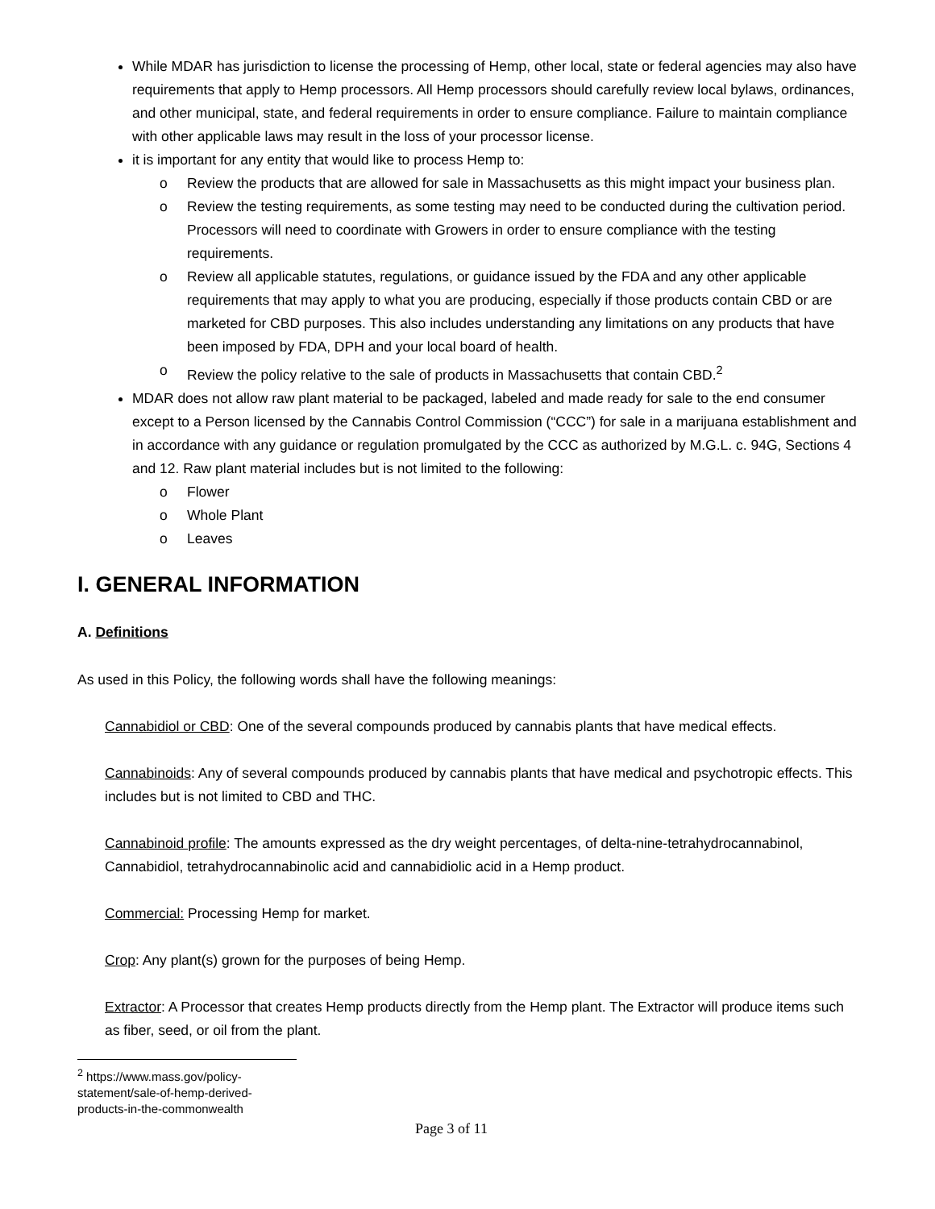While MDAR has jurisdiction to license the processing of Hemp, other local, state or federal agencies may also have requirements that apply to Hemp processors. All Hemp processors should carefully review local bylaws, ordinances, and other municipal, state, and federal requirements in order to ensure compliance. Failure to maintain compliance with other applicable laws may result in the loss of your processor license.
it is important for any entity that would like to process Hemp to:
o Review the products that are allowed for sale in Massachusetts as this might impact your business plan.
o Review the testing requirements, as some testing may need to be conducted during the cultivation period. Processors will need to coordinate with Growers in order to ensure compliance with the testing requirements.
o Review all applicable statutes, regulations, or guidance issued by the FDA and any other applicable requirements that may apply to what you are producing, especially if those products contain CBD or are marketed for CBD purposes. This also includes understanding any limitations on any products that have been imposed by FDA, DPH and your local board of health.
o Review the policy relative to the sale of products in Massachusetts that contain CBD.<sup>2</sup>
MDAR does not allow raw plant material to be packaged, labeled and made ready for sale to the end consumer except to a Person licensed by the Cannabis Control Commission (“CCC”) for sale in a marijuana establishment and in accordance with any guidance or regulation promulgated by the CCC as authorized by M.G.L. c. 94G, Sections 4 and 12. Raw plant material includes but is not limited to the following:
o Flower
o Whole Plant
o Leaves
I. GENERAL INFORMATION
A. Definitions
As used in this Policy, the following words shall have the following meanings:
Cannabidiol or CBD: One of the several compounds produced by cannabis plants that have medical effects.
Cannabinoids: Any of several compounds produced by cannabis plants that have medical and psychotropic effects. This includes but is not limited to CBD and THC.
Cannabinoid profile: The amounts expressed as the dry weight percentages, of delta-nine-tetrahydrocannabinol, Cannabidiol, tetrahydrocannabinolic acid and cannabidiolic acid in a Hemp product.
Commercial: Processing Hemp for market.
Crop: Any plant(s) grown for the purposes of being Hemp.
Extractor: A Processor that creates Hemp products directly from the Hemp plant. The Extractor will produce items such as fiber, seed, or oil from the plant.
<sup>2</sup> https://www.mass.gov/policy-statement/sale-of-hemp-derived-products-in-the-commonwealth
Page 3 of 11